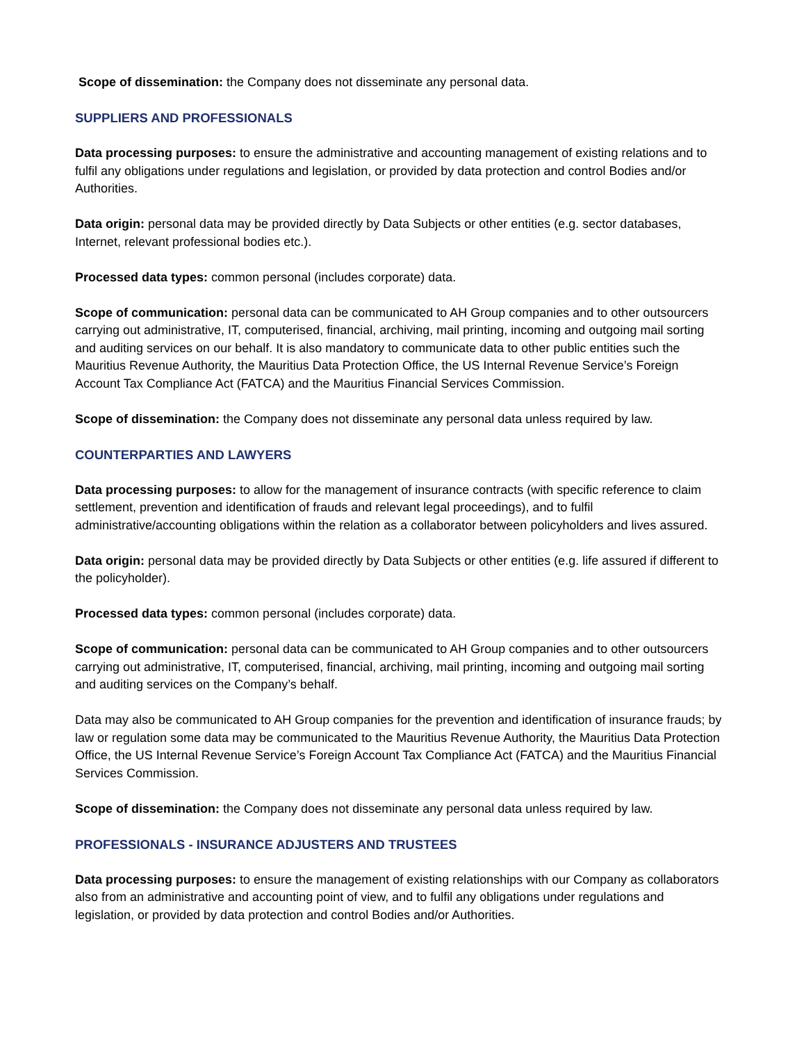Scope of dissemination: the Company does not disseminate any personal data.
SUPPLIERS AND PROFESSIONALS
Data processing purposes: to ensure the administrative and accounting management of existing relations and to fulfil any obligations under regulations and legislation, or provided by data protection and control Bodies and/or Authorities.
Data origin: personal data may be provided directly by Data Subjects or other entities (e.g. sector databases, Internet, relevant professional bodies etc.).
Processed data types: common personal (includes corporate) data.
Scope of communication: personal data can be communicated to AH Group companies and to other outsourcers carrying out administrative, IT, computerised, financial, archiving, mail printing, incoming and outgoing mail sorting and auditing services on our behalf. It is also mandatory to communicate data to other public entities such the Mauritius Revenue Authority, the Mauritius Data Protection Office, the US Internal Revenue Service’s Foreign Account Tax Compliance Act (FATCA) and the Mauritius Financial Services Commission.
Scope of dissemination: the Company does not disseminate any personal data unless required by law.
COUNTERPARTIES AND LAWYERS
Data processing purposes: to allow for the management of insurance contracts (with specific reference to claim settlement, prevention and identification of frauds and relevant legal proceedings), and to fulfil administrative/accounting obligations within the relation as a collaborator between policyholders and lives assured.
Data origin: personal data may be provided directly by Data Subjects or other entities (e.g. life assured if different to the policyholder).
Processed data types: common personal (includes corporate) data.
Scope of communication: personal data can be communicated to AH Group companies and to other outsourcers carrying out administrative, IT, computerised, financial, archiving, mail printing, incoming and outgoing mail sorting and auditing services on the Company’s behalf.
Data may also be communicated to AH Group companies for the prevention and identification of insurance frauds; by law or regulation some data may be communicated to the Mauritius Revenue Authority, the Mauritius Data Protection Office, the US Internal Revenue Service’s Foreign Account Tax Compliance Act (FATCA) and the Mauritius Financial Services Commission.
Scope of dissemination: the Company does not disseminate any personal data unless required by law.
PROFESSIONALS - INSURANCE ADJUSTERS AND TRUSTEES
Data processing purposes: to ensure the management of existing relationships with our Company as collaborators also from an administrative and accounting point of view, and to fulfil any obligations under regulations and legislation, or provided by data protection and control Bodies and/or Authorities.